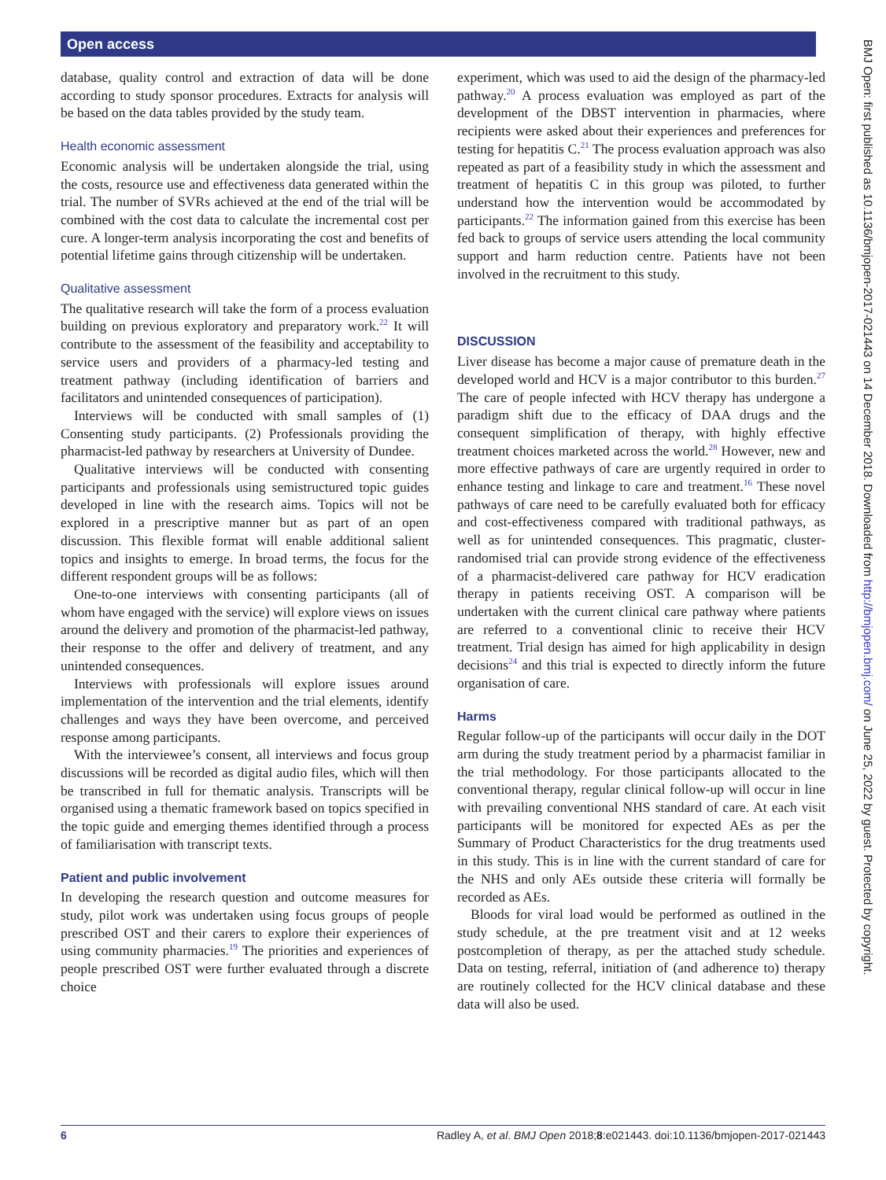Open access
BMJ Open: first published as 10.1136/bmjopen-2017-021443 on 14 December 2018. Downloaded from http://bmjopen.bmj.com/ on June 25, 2022 by guest. Protected by copyright.
database, quality control and extraction of data will be done according to study sponsor procedures. Extracts for analysis will be based on the data tables provided by the study team.
Health economic assessment
Economic analysis will be undertaken alongside the trial, using the costs, resource use and effectiveness data generated within the trial. The number of SVRs achieved at the end of the trial will be combined with the cost data to calculate the incremental cost per cure. A longer-term analysis incorporating the cost and benefits of potential lifetime gains through citizenship will be undertaken.
Qualitative assessment
The qualitative research will take the form of a process evaluation building on previous exploratory and preparatory work.<sup>22</sup> It will contribute to the assessment of the feasibility and acceptability to service users and providers of a pharmacy-led testing and treatment pathway (including identification of barriers and facilitators and unintended consequences of participation).
Interviews will be conducted with small samples of (1) Consenting study participants. (2) Professionals providing the pharmacist-led pathway by researchers at University of Dundee.
Qualitative interviews will be conducted with consenting participants and professionals using semistructured topic guides developed in line with the research aims. Topics will not be explored in a prescriptive manner but as part of an open discussion. This flexible format will enable additional salient topics and insights to emerge. In broad terms, the focus for the different respondent groups will be as follows:
One-to-one interviews with consenting participants (all of whom have engaged with the service) will explore views on issues around the delivery and promotion of the pharmacist-led pathway, their response to the offer and delivery of treatment, and any unintended consequences.
Interviews with professionals will explore issues around implementation of the intervention and the trial elements, identify challenges and ways they have been overcome, and perceived response among participants.
With the interviewee’s consent, all interviews and focus group discussions will be recorded as digital audio files, which will then be transcribed in full for thematic analysis. Transcripts will be organised using a thematic framework based on topics specified in the topic guide and emerging themes identified through a process of familiarisation with transcript texts.
Patient and public involvement
In developing the research question and outcome measures for study, pilot work was undertaken using focus groups of people prescribed OST and their carers to explore their experiences of using community pharmacies.<sup>19</sup> The priorities and experiences of people prescribed OST were further evaluated through a discrete choice
experiment, which was used to aid the design of the pharmacy-led pathway.<sup>20</sup> A process evaluation was employed as part of the development of the DBST intervention in pharmacies, where recipients were asked about their experiences and preferences for testing for hepatitis C.<sup>21</sup> The process evaluation approach was also repeated as part of a feasibility study in which the assessment and treatment of hepatitis C in this group was piloted, to further understand how the intervention would be accommodated by participants.<sup>22</sup> The information gained from this exercise has been fed back to groups of service users attending the local community support and harm reduction centre. Patients have not been involved in the recruitment to this study.
DISCUSSION
Liver disease has become a major cause of premature death in the developed world and HCV is a major contributor to this burden.<sup>27</sup> The care of people infected with HCV therapy has undergone a paradigm shift due to the efficacy of DAA drugs and the consequent simplification of therapy, with highly effective treatment choices marketed across the world.<sup>28</sup> However, new and more effective pathways of care are urgently required in order to enhance testing and linkage to care and treatment.<sup>16</sup> These novel pathways of care need to be carefully evaluated both for efficacy and cost-effectiveness compared with traditional pathways, as well as for unintended consequences. This pragmatic, cluster-randomised trial can provide strong evidence of the effectiveness of a pharmacist-delivered care pathway for HCV eradication therapy in patients receiving OST. A comparison will be undertaken with the current clinical care pathway where patients are referred to a conventional clinic to receive their HCV treatment. Trial design has aimed for high applicability in design decisions<sup>24</sup> and this trial is expected to directly inform the future organisation of care.
Harms
Regular follow-up of the participants will occur daily in the DOT arm during the study treatment period by a pharmacist familiar in the trial methodology. For those participants allocated to the conventional therapy, regular clinical follow-up will occur in line with prevailing conventional NHS standard of care. At each visit participants will be monitored for expected AEs as per the Summary of Product Characteristics for the drug treatments used in this study. This is in line with the current standard of care for the NHS and only AEs outside these criteria will formally be recorded as AEs.
Bloods for viral load would be performed as outlined in the study schedule, at the pre treatment visit and at 12 weeks postcompletion of therapy, as per the attached study schedule. Data on testing, referral, initiation of (and adherence to) therapy are routinely collected for the HCV clinical database and these data will also be used.
6 Radley A, et al. BMJ Open 2018;8:e021443. doi:10.1136/bmjopen-2017-021443